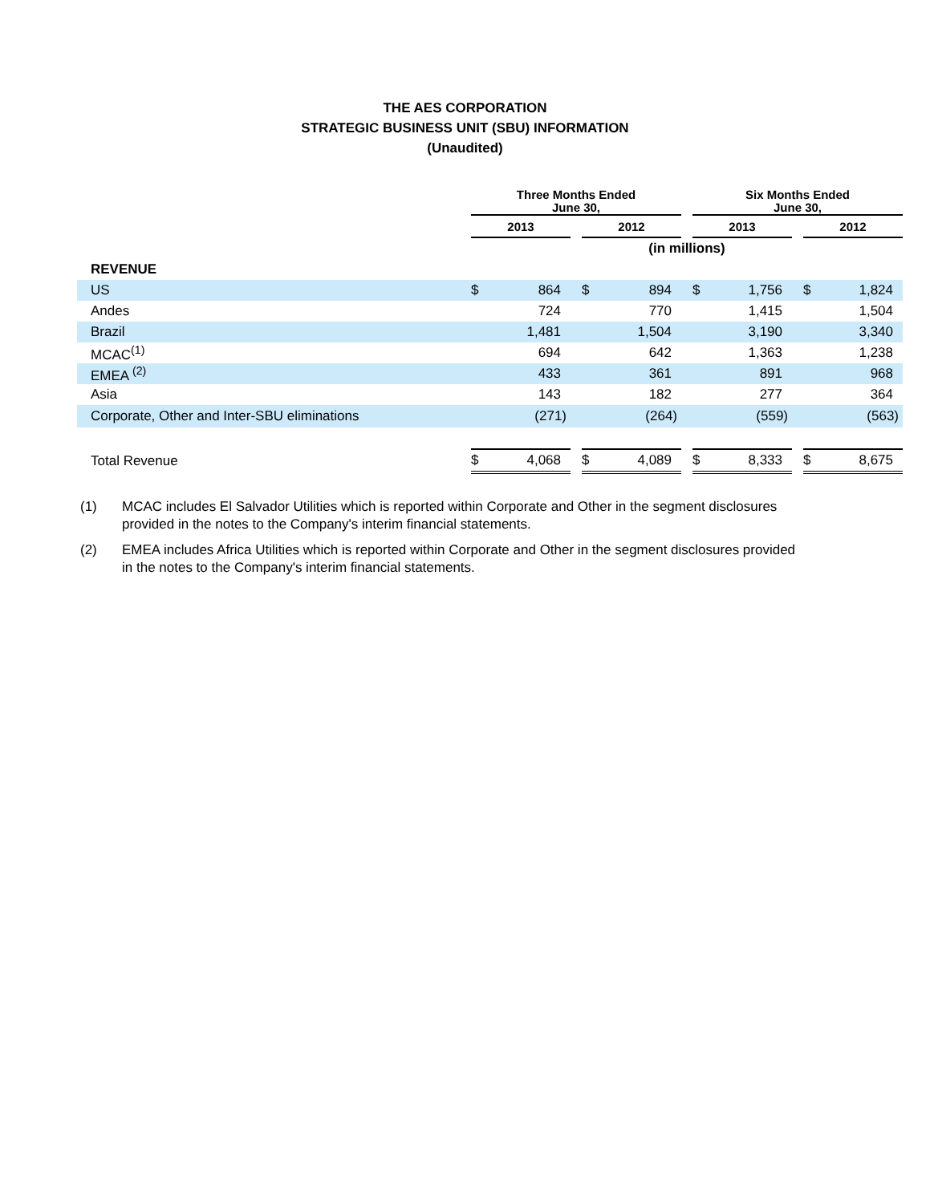THE AES CORPORATION
STRATEGIC BUSINESS UNIT (SBU) INFORMATION
(Unaudited)
| | Three Months Ended June 30, | | | | | | Six Months Ended June 30, | | | | |
| --- | --- | --- | --- | --- | --- | --- | --- | --- | --- | --- | --- |
| | 2013 | | | 2012 | | | 2013 | | | 2012 | |
| | (in millions) | | | | | | | | | | |
| REVENUE | | | | | | | | | | | |
| US | $ | 864 | | $ | 894 | | $ | 1,756 | | $ | 1,824 |
| Andes | | 724 | | | 770 | | | 1,415 | | | 1,504 |
| Brazil | | 1,481 | | | 1,504 | | | 3,190 | | | 3,340 |
| MCAC<sup>(1)</sup> | | 694 | | | 642 | | | 1,363 | | | 1,238 |
| EMEA <sup>(2)</sup> | | 433 | | | 361 | | | 891 | | | 968 |
| Asia | | 143 | | | 182 | | | 277 | | | 364 |
| Corporate, Other and Inter-SBU eliminations | | (271) | | | (264) | | | (559) | | | (563) |
| Total Revenue | $ | 4,068 | | $ | 4,089 | | $ | 8,333 | | $ | 8,675 |
(1) MCAC includes El Salvador Utilities which is reported within Corporate and Other in the segment disclosures provided in the notes to the Company's interim financial statements.
(2) EMEA includes Africa Utilities which is reported within Corporate and Other in the segment disclosures provided in the notes to the Company's interim financial statements.